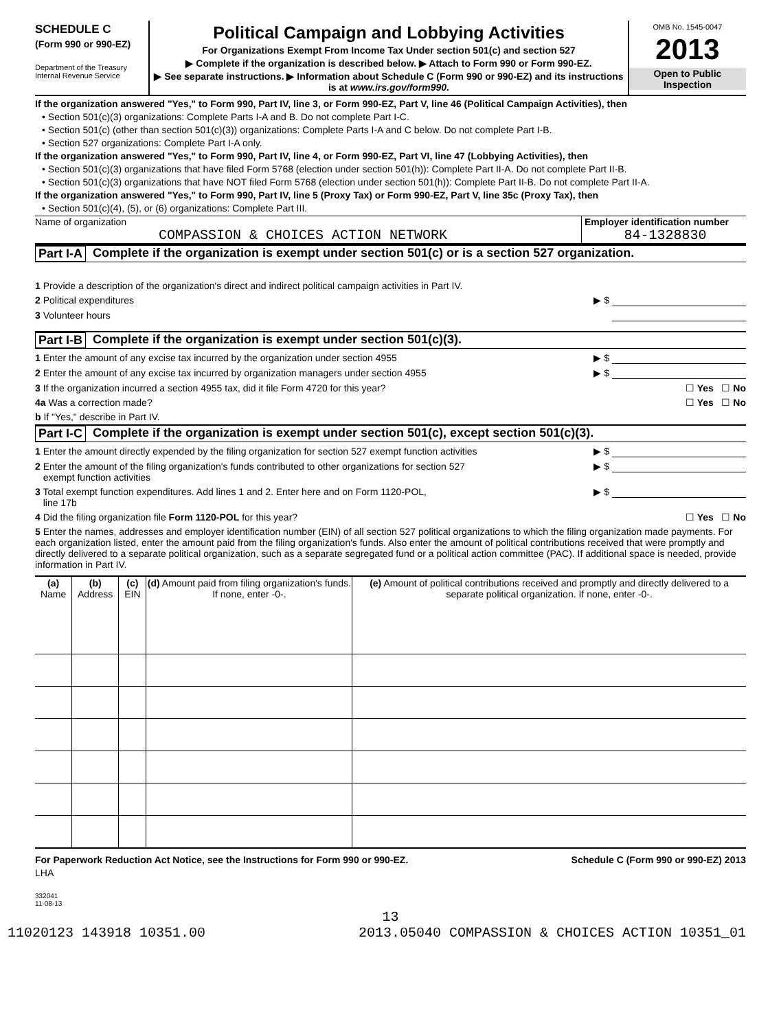SCHEDULE C
(Form 990 or 990-EZ)
Department of the Treasury
Internal Revenue Service
Political Campaign and Lobbying Activities
For Organizations Exempt From Income Tax Under section 501(c) and section 527
▶ Complete if the organization is described below. ▶ Attach to Form 990 or Form 990-EZ.
▶ See separate instructions. ▶ Information about Schedule C (Form 990 or 990-EZ) and its instructions is at www.irs.gov/form990.
OMB No. 1545-0047
2013
Open to Public
Inspection
If the organization answered "Yes," to Form 990, Part IV, line 3, or Form 990-EZ, Part V, line 46 (Political Campaign Activities), then
• Section 501(c)(3) organizations: Complete Parts I-A and B. Do not complete Part I-C.
• Section 501(c) (other than section 501(c)(3)) organizations: Complete Parts I-A and C below. Do not complete Part I-B.
• Section 527 organizations: Complete Part I-A only.
If the organization answered "Yes," to Form 990, Part IV, line 4, or Form 990-EZ, Part VI, line 47 (Lobbying Activities), then
• Section 501(c)(3) organizations that have filed Form 5768 (election under section 501(h)): Complete Part II-A. Do not complete Part II-B.
• Section 501(c)(3) organizations that have NOT filed Form 5768 (election under section 501(h)): Complete Part II-B. Do not complete Part II-A.
If the organization answered "Yes," to Form 990, Part IV, line 5 (Proxy Tax) or Form 990-EZ, Part V, line 35c (Proxy Tax), then
• Section 501(c)(4), (5), or (6) organizations: Complete Part III.
Name of organization
COMPASSION & CHOICES ACTION NETWORK
Employer identification number
84-1328830
Part I-A Complete if the organization is exempt under section 501(c) or is a section 527 organization.
1 Provide a description of the organization's direct and indirect political campaign activities in Part IV.
2 Political expenditures ▶ $
3 Volunteer hours
Part I-B Complete if the organization is exempt under section 501(c)(3).
1 Enter the amount of any excise tax incurred by the organization under section 4955 ▶ $
2 Enter the amount of any excise tax incurred by organization managers under section 4955 ▶ $
3 If the organization incurred a section 4955 tax, did it file Form 4720 for this year? ☐ Yes ☐ No
4a Was a correction made? ☐ Yes ☐ No
b If "Yes," describe in Part IV.
Part I-C Complete if the organization is exempt under section 501(c), except section 501(c)(3).
1 Enter the amount directly expended by the filing organization for section 527 exempt function activities ▶ $
2 Enter the amount of the filing organization's funds contributed to other organizations for section 527
exempt function activities ▶ $
3 Total exempt function expenditures. Add lines 1 and 2. Enter here and on Form 1120-POL,
line 17b ▶ $
4 Did the filing organization file Form 1120-POL for this year? ☐ Yes ☐ No
5 Enter the names, addresses and employer identification number (EIN) of all section 527 political organizations to which the filing organization made payments. For each organization listed, enter the amount paid from the filing organization's funds. Also enter the amount of political contributions received that were promptly and directly delivered to a separate political organization, such as a separate segregated fund or a political action committee (PAC). If additional space is needed, provide information in Part IV.
| (a) Name | (b) Address | (c) EIN | (d) Amount paid from filing organization's funds. If none, enter -0-. | (e) Amount of political contributions received and promptly and directly delivered to a separate political organization. If none, enter -0-. |
| --- | --- | --- | --- | --- |
For Paperwork Reduction Act Notice, see the Instructions for Form 990 or 990-EZ. Schedule C (Form 990 or 990-EZ) 2013
LHA
332041
11-08-13
13
11020123 143918 10351.00 2013.05040 COMPASSION & CHOICES ACTION 10351_01